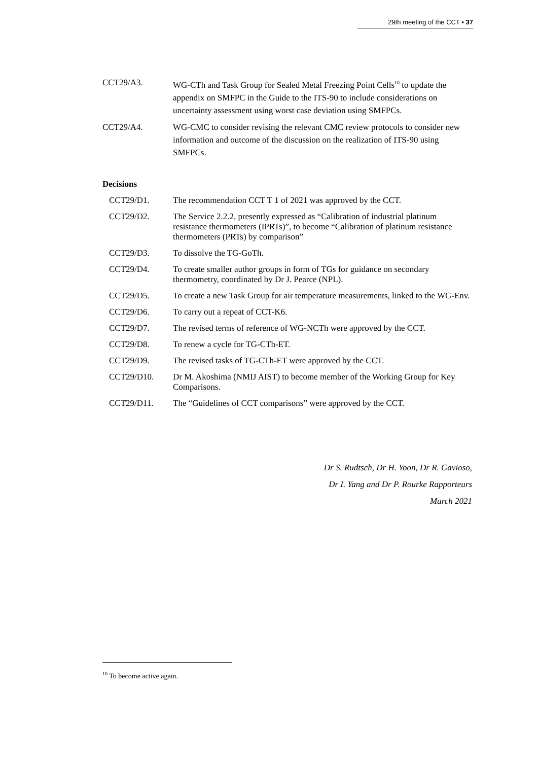29th meeting of the CCT ▪ 37
CCT29/A3. WG-CTh and Task Group for Sealed Metal Freezing Point Cells<sup>10</sup> to update the appendix on SMFPC in the Guide to the ITS-90 to include considerations on uncertainty assessment using worst case deviation using SMFPCs.
CCT29/A4. WG-CMC to consider revising the relevant CMC review protocols to consider new information and outcome of the discussion on the realization of ITS-90 using SMFPCs.
Decisions
CCT29/D1. The recommendation CCT T 1 of 2021 was approved by the CCT.
CCT29/D2. The Service 2.2.2, presently expressed as “Calibration of industrial platinum resistance thermometers (IPRTs)”, to become “Calibration of platinum resistance thermometers (PRTs) by comparison”
CCT29/D3. To dissolve the TG-GoTh.
CCT29/D4. To create smaller author groups in form of TGs for guidance on secondary thermometry, coordinated by Dr J. Pearce (NPL).
CCT29/D5. To create a new Task Group for air temperature measurements, linked to the WG-Env.
CCT29/D6. To carry out a repeat of CCT-K6.
CCT29/D7. The revised terms of reference of WG-NCTh were approved by the CCT.
CCT29/D8. To renew a cycle for TG-CTh-ET.
CCT29/D9. The revised tasks of TG-CTh-ET were approved by the CCT.
CCT29/D10. Dr M. Akoshima (NMIJ AIST) to become member of the Working Group for Key Comparisons.
CCT29/D11. The “Guidelines of CCT comparisons” were approved by the CCT.
Dr S. Rudtsch, Dr H. Yoon, Dr R. Gavioso,
Dr I. Yang and Dr P. Rourke Rapporteurs
March 2021
<sup>10</sup> To become active again.